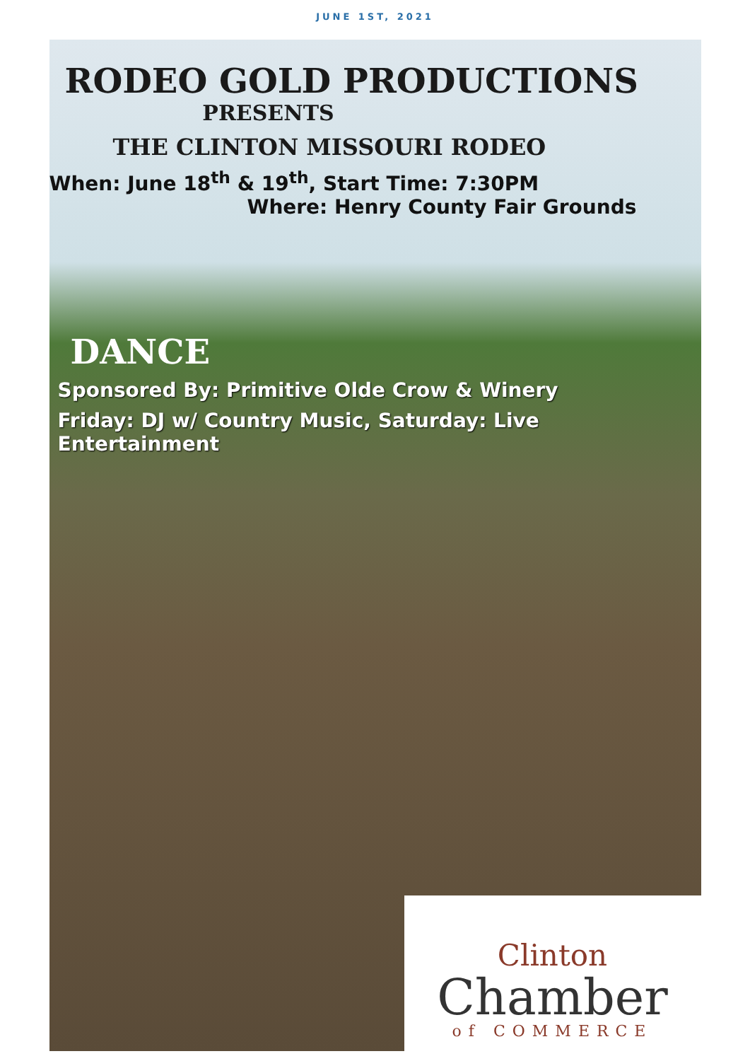JUNE 1ST, 2021
RODEO GOLD PRODUCTIONS
PRESENTS
THE CLINTON MISSOURI RODEO
When: June 18<sup>th</sup> & 19<sup>th</sup>, Start Time: 7:30PM
Where: Henry County Fair Grounds
DANCE
Sponsored By: Primitive Olde Crow & Winery
Friday: DJ w/ Country Music, Saturday: Live Entertainment
Clinton
Chamber
of COMMERCE